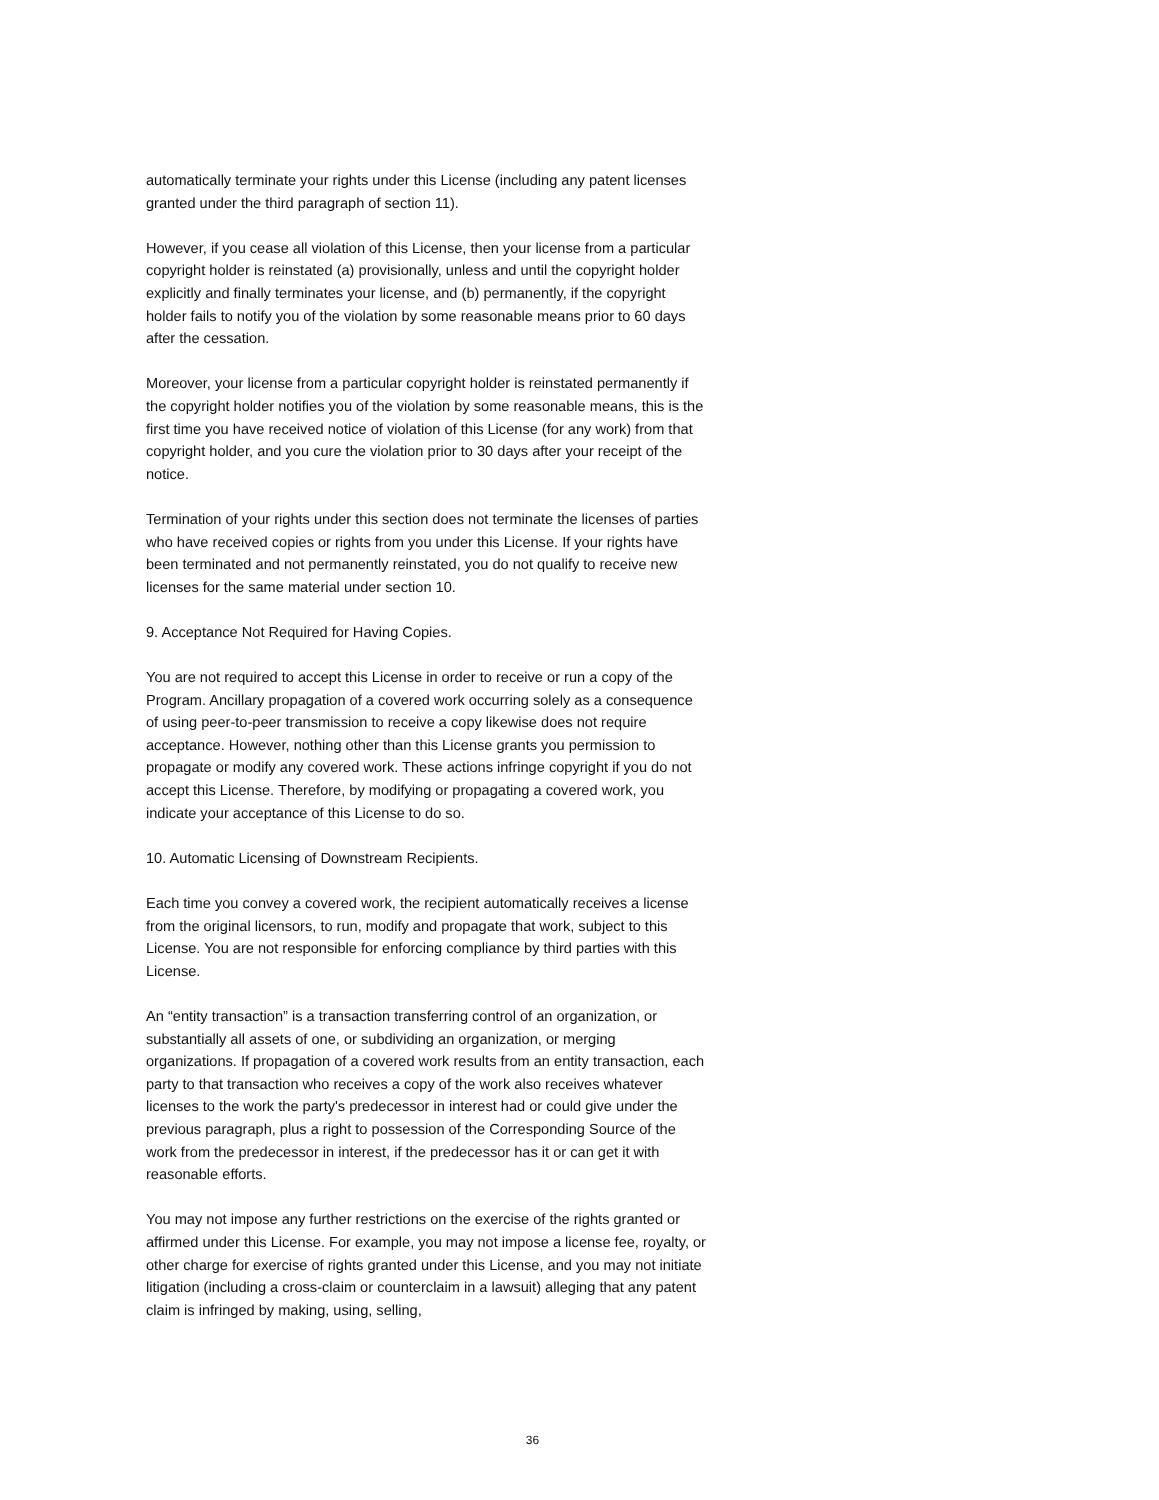automatically terminate your rights under this License (including any patent licenses granted under the third paragraph of section 11).
However, if you cease all violation of this License, then your license from a particular copyright holder is reinstated (a) provisionally, unless and until the copyright holder explicitly and finally terminates your license, and (b) permanently, if the copyright holder fails to notify you of the violation by some reasonable means prior to 60 days after the cessation.
Moreover, your license from a particular copyright holder is reinstated permanently if the copyright holder notifies you of the violation by some reasonable means, this is the first time you have received notice of violation of this License (for any work) from that copyright holder, and you cure the violation prior to 30 days after your receipt of the notice.
Termination of your rights under this section does not terminate the licenses of parties who have received copies or rights from you under this License. If your rights have been terminated and not permanently reinstated, you do not qualify to receive new licenses for the same material under section 10.
9. Acceptance Not Required for Having Copies.
You are not required to accept this License in order to receive or run a copy of the Program. Ancillary propagation of a covered work occurring solely as a consequence of using peer-to-peer transmission to receive a copy likewise does not require acceptance. However, nothing other than this License grants you permission to propagate or modify any covered work. These actions infringe copyright if you do not accept this License. Therefore, by modifying or propagating a covered work, you indicate your acceptance of this License to do so.
10. Automatic Licensing of Downstream Recipients.
Each time you convey a covered work, the recipient automatically receives a license from the original licensors, to run, modify and propagate that work, subject to this License. You are not responsible for enforcing compliance by third parties with this License.
An “entity transaction” is a transaction transferring control of an organization, or substantially all assets of one, or subdividing an organization, or merging organizations. If propagation of a covered work results from an entity transaction, each party to that transaction who receives a copy of the work also receives whatever licenses to the work the party's predecessor in interest had or could give under the previous paragraph, plus a right to possession of the Corresponding Source of the work from the predecessor in interest, if the predecessor has it or can get it with reasonable efforts.
You may not impose any further restrictions on the exercise of the rights granted or affirmed under this License. For example, you may not impose a license fee, royalty, or other charge for exercise of rights granted under this License, and you may not initiate litigation (including a cross-claim or counterclaim in a lawsuit) alleging that any patent claim is infringed by making, using, selling,
36